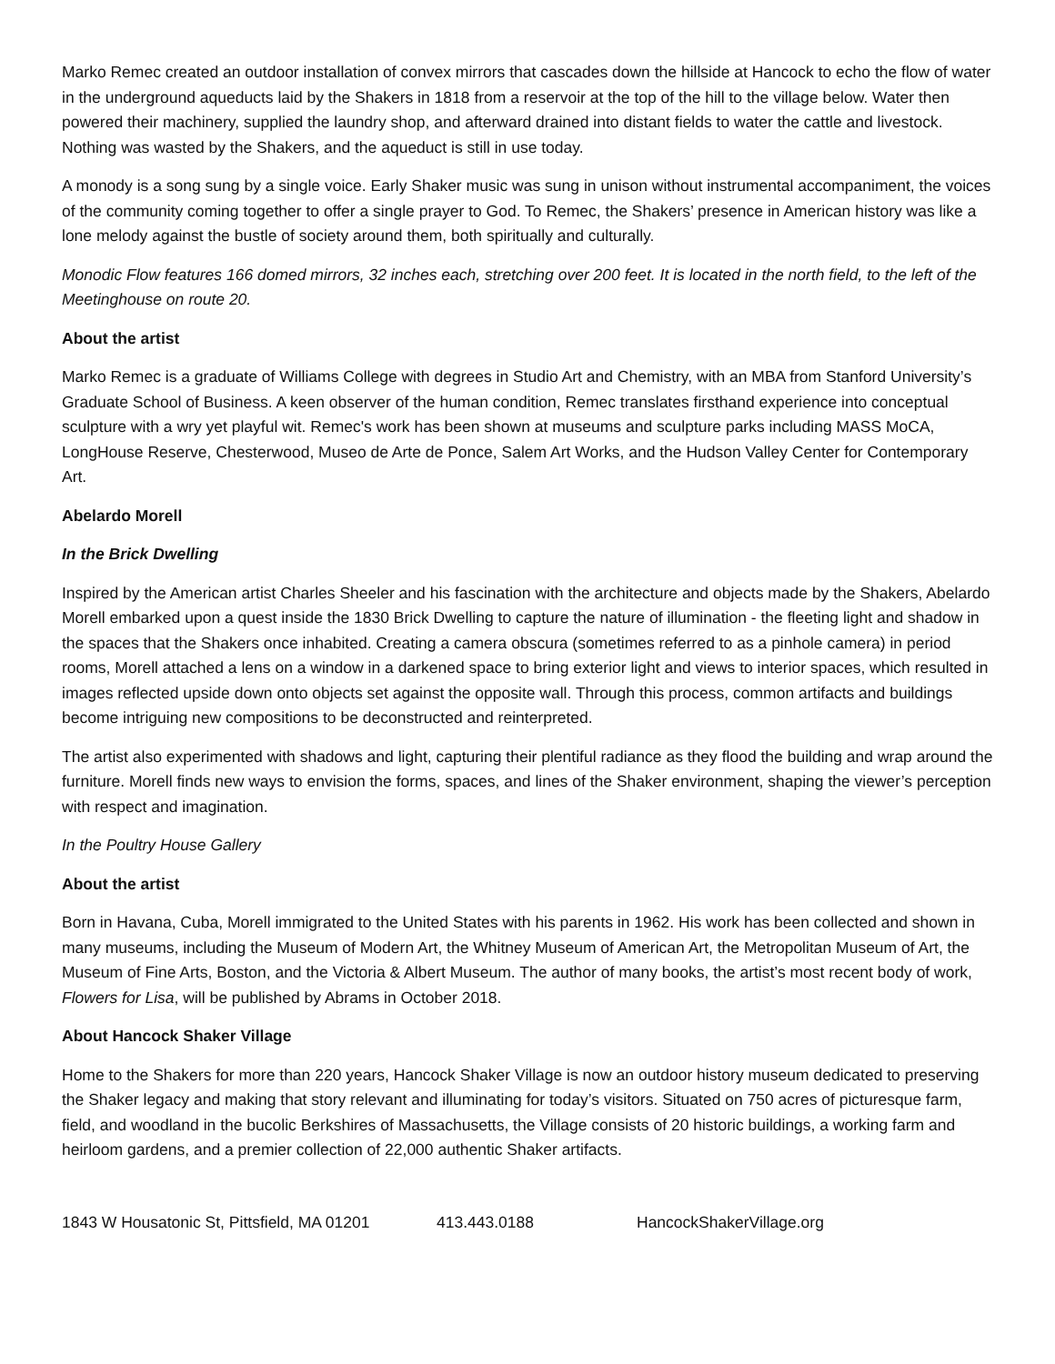Marko Remec created an outdoor installation of convex mirrors that cascades down the hillside at Hancock to echo the flow of water in the underground aqueducts laid by the Shakers in 1818 from a reservoir at the top of the hill to the village below. Water then powered their machinery, supplied the laundry shop, and afterward drained into distant fields to water the cattle and livestock. Nothing was wasted by the Shakers, and the aqueduct is still in use today.
A monody is a song sung by a single voice. Early Shaker music was sung in unison without instrumental accompaniment, the voices of the community coming together to offer a single prayer to God. To Remec, the Shakers’ presence in American history was like a lone melody against the bustle of society around them, both spiritually and culturally.
Monodic Flow features 166 domed mirrors, 32 inches each, stretching over 200 feet. It is located in the north field, to the left of the Meetinghouse on route 20.
About the artist
Marko Remec is a graduate of Williams College with degrees in Studio Art and Chemistry, with an MBA from Stanford University’s Graduate School of Business. A keen observer of the human condition, Remec translates firsthand experience into conceptual sculpture with a wry yet playful wit. Remec's work has been shown at museums and sculpture parks including MASS MoCA, LongHouse Reserve, Chesterwood, Museo de Arte de Ponce, Salem Art Works, and the Hudson Valley Center for Contemporary Art.
Abelardo Morell
In the Brick Dwelling
Inspired by the American artist Charles Sheeler and his fascination with the architecture and objects made by the Shakers, Abelardo Morell embarked upon a quest inside the 1830 Brick Dwelling to capture the nature of illumination - the fleeting light and shadow in the spaces that the Shakers once inhabited. Creating a camera obscura (sometimes referred to as a pinhole camera) in period rooms, Morell attached a lens on a window in a darkened space to bring exterior light and views to interior spaces, which resulted in images reflected upside down onto objects set against the opposite wall. Through this process, common artifacts and buildings become intriguing new compositions to be deconstructed and reinterpreted.
The artist also experimented with shadows and light, capturing their plentiful radiance as they flood the building and wrap around the furniture. Morell finds new ways to envision the forms, spaces, and lines of the Shaker environment, shaping the viewer’s perception with respect and imagination.
In the Poultry House Gallery
About the artist
Born in Havana, Cuba, Morell immigrated to the United States with his parents in 1962. His work has been collected and shown in many museums, including the Museum of Modern Art, the Whitney Museum of American Art, the Metropolitan Museum of Art, the Museum of Fine Arts, Boston, and the Victoria & Albert Museum. The author of many books, the artist’s most recent body of work, Flowers for Lisa, will be published by Abrams in October 2018.
About Hancock Shaker Village
Home to the Shakers for more than 220 years, Hancock Shaker Village is now an outdoor history museum dedicated to preserving the Shaker legacy and making that story relevant and illuminating for today’s visitors. Situated on 750 acres of picturesque farm, field, and woodland in the bucolic Berkshires of Massachusetts, the Village consists of 20 historic buildings, a working farm and heirloom gardens, and a premier collection of 22,000 authentic Shaker artifacts.
1843 W Housatonic St, Pittsfield, MA 01201 413.443.0188 HancockShakerVillage.org